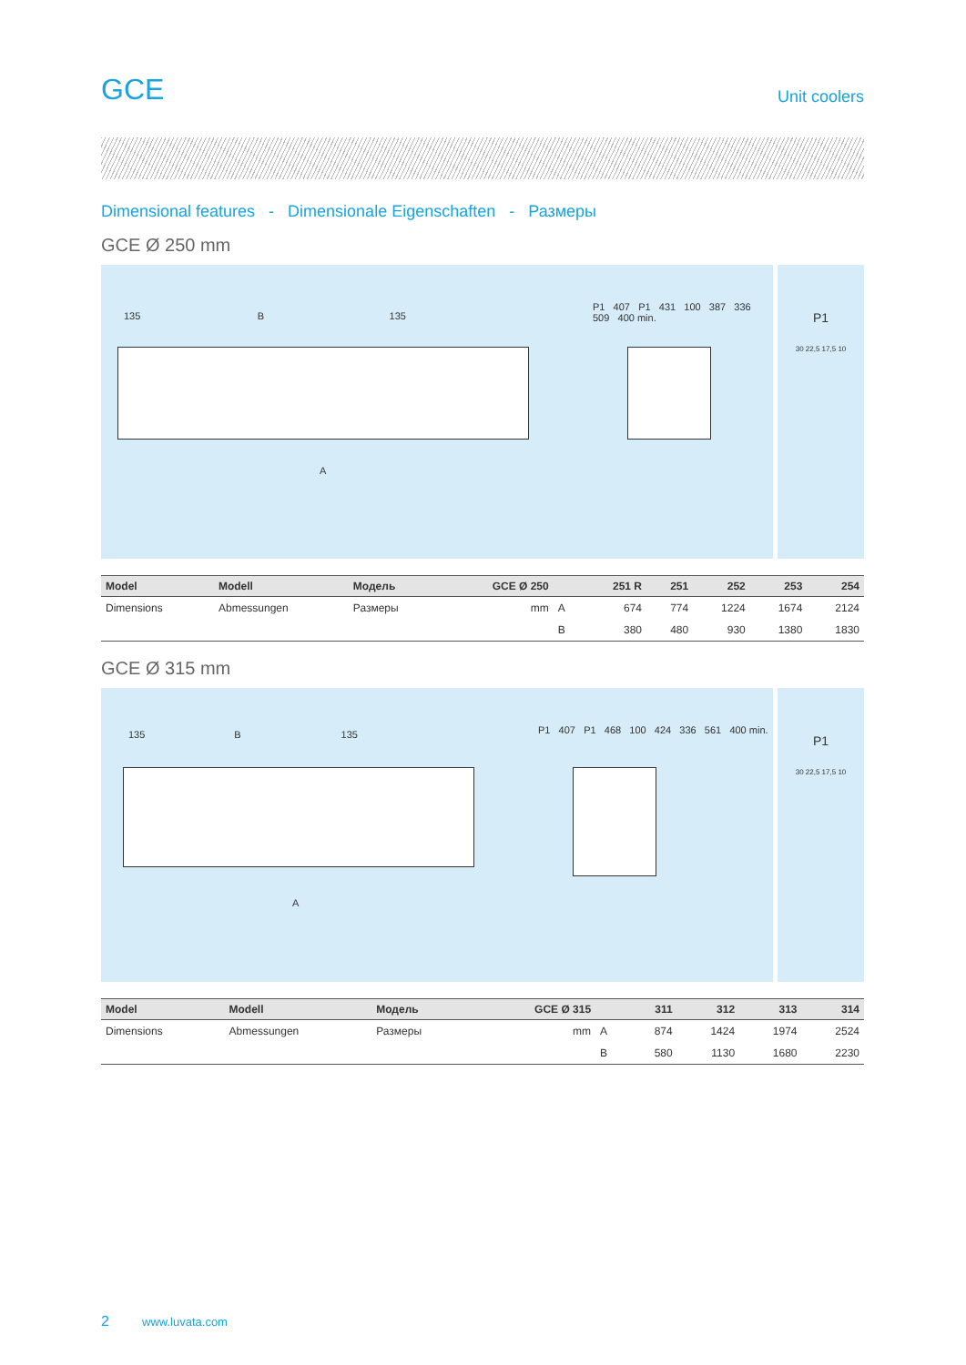GCE Unit coolers
Dimensional features - Dimensionale Eigenschaften - Размеры
GCE Ø 250 mm
135 B 135
A
P1 407 P1 431 100 387 336 509 400 min.
P1
30 22,5 17,5 10
| Model | Modell | Модель | GCE Ø 250 | | 251 R | 251 | 252 | 253 | 254 |
| --- | --- | --- | --- | --- | --- | --- | --- | --- | --- |
| Dimensions | Abmessungen | Размеры | mm | A | 674 | 774 | 1224 | 1674 | 2124 |
| | | | | B | 380 | 480 | 930 | 1380 | 1830 |
GCE Ø 315 mm
135 B 135
A
P1 407 P1 468 100 424 336 561 400 min.
P1
30 22,5 17,5 10
| Model | Modell | Модель | GCE Ø 315 | | 311 | 312 | 313 | 314 |
| --- | --- | --- | --- | --- | --- | --- | --- | --- |
| Dimensions | Abmessungen | Размеры | mm | A | 874 | 1424 | 1974 | 2524 |
| | | | | B | 580 | 1130 | 1680 | 2230 |
2 www.luvata.com